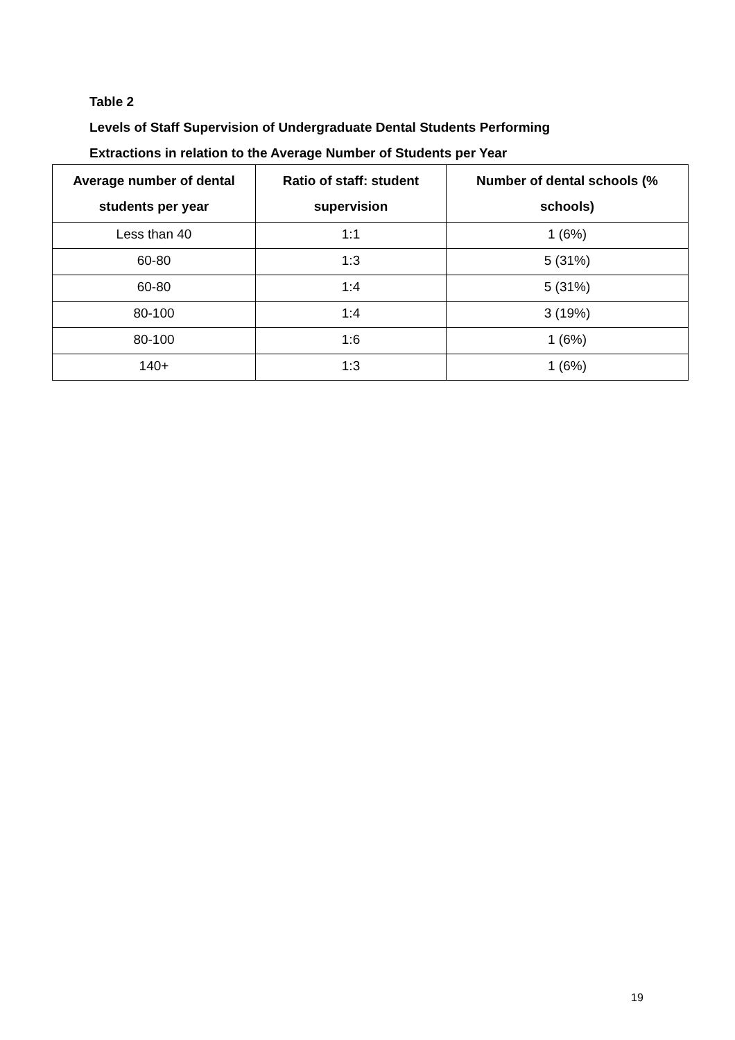Table 2
Levels of Staff Supervision of Undergraduate Dental Students Performing
Extractions in relation to the Average Number of Students per Year
| Average number of dental students per year | Ratio of staff: student supervision | Number of dental schools (% schools) |
| --- | --- | --- |
| Less than 40 | 1:1 | 1 (6%) |
| 60-80 | 1:3 | 5 (31%) |
| 60-80 | 1:4 | 5 (31%) |
| 80-100 | 1:4 | 3 (19%) |
| 80-100 | 1:6 | 1 (6%) |
| 140+ | 1:3 | 1 (6%) |
19